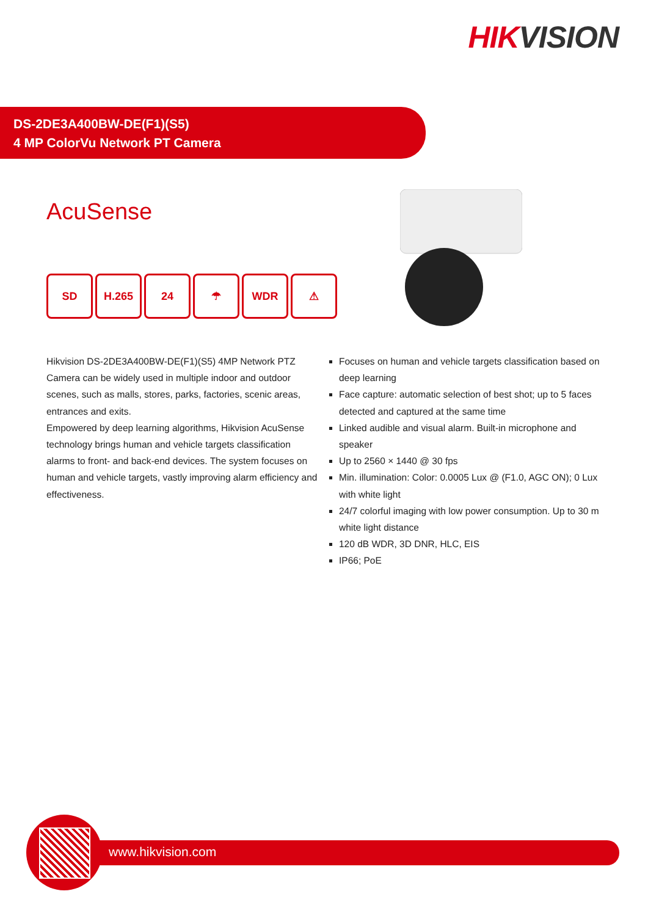HIKVISION
DS-2DE3A400BW-DE(F1)(S5)
4 MP ColorVu Network PT Camera
AcuSense
SD H.265 24 ☂ WDR ⚠
Hikvision DS-2DE3A400BW-DE(F1)(S5) 4MP Network PTZ Camera can be widely used in multiple indoor and outdoor scenes, such as malls, stores, parks, factories, scenic areas, entrances and exits.
Empowered by deep learning algorithms, Hikvision AcuSense technology brings human and vehicle targets classification alarms to front- and back-end devices. The system focuses on human and vehicle targets, vastly improving alarm efficiency and effectiveness.
Focuses on human and vehicle targets classification based on deep learning
Face capture: automatic selection of best shot; up to 5 faces detected and captured at the same time
Linked audible and visual alarm. Built-in microphone and speaker
Up to 2560 × 1440 @ 30 fps
Min. illumination: Color: 0.0005 Lux @ (F1.0, AGC ON); 0 Lux with white light
24/7 colorful imaging with low power consumption. Up to 30 m white light distance
120 dB WDR, 3D DNR, HLC, EIS
IP66; PoE
www.hikvision.com